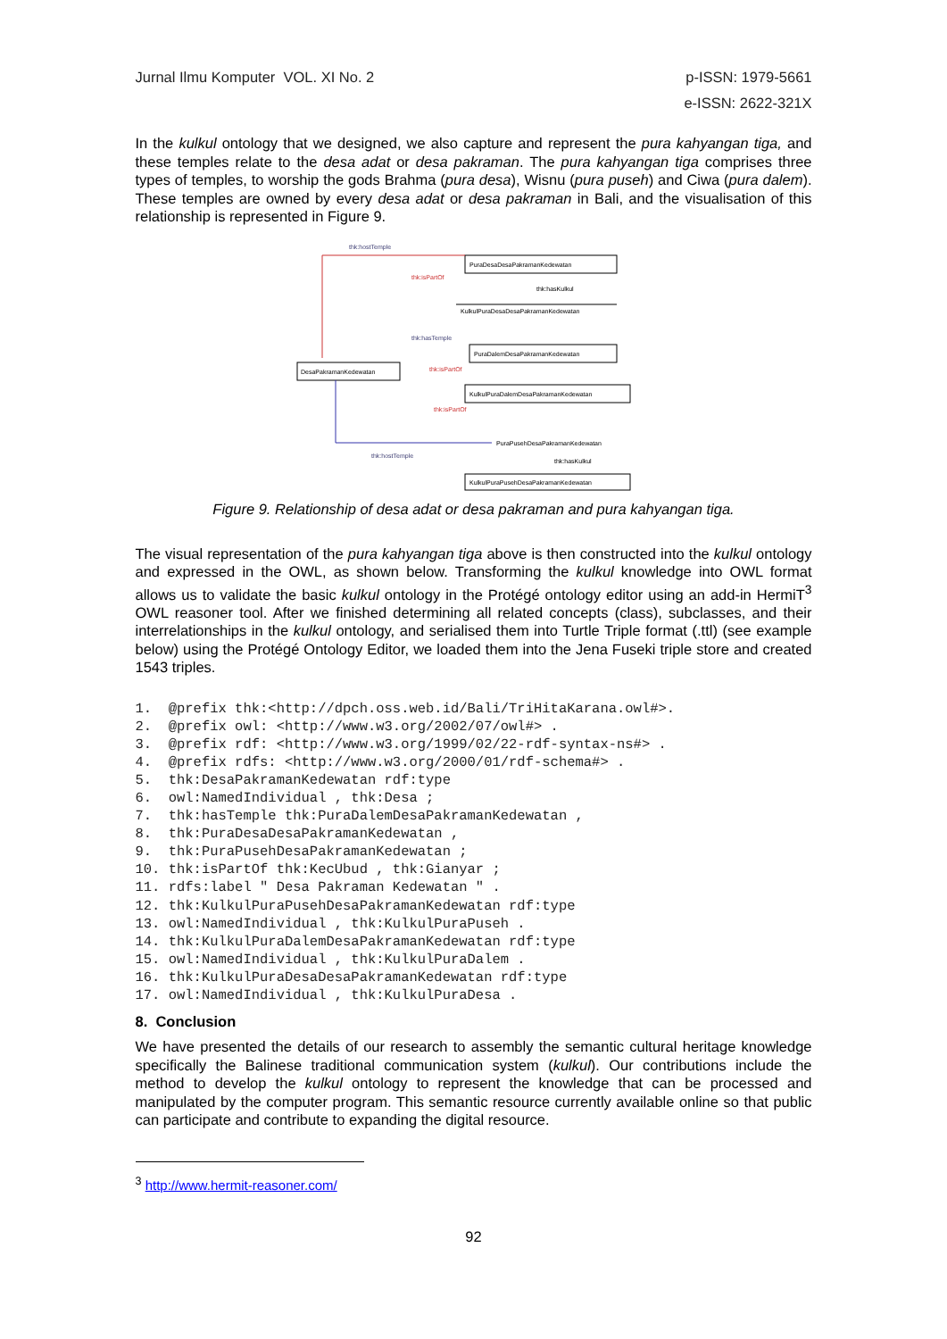Jurnal Ilmu Komputer VOL. XI No. 2
p-ISSN: 1979-5661
e-ISSN: 2622-321X
In the kulkul ontology that we designed, we also capture and represent the pura kahyangan tiga, and these temples relate to the desa adat or desa pakraman. The pura kahyangan tiga comprises three types of temples, to worship the gods Brahma (pura desa), Wisnu (pura puseh) and Ciwa (pura dalem). These temples are owned by every desa adat or desa pakraman in Bali, and the visualisation of this relationship is represented in Figure 9.
PuraDesaDesaPakramanKedewatan
thk:hostTemple
thk:isPartOf
thk:hasKulkul
KulkulPuraDesaDesaPakramanKedewatan
thk:hasTemple
PuraDalemDesaPakramanKedewatan
DesaPakramanKedewatan
thk:isPartOf
KulkulPuraDalemDesaPakramanKedewatan
thk:isPartOf
PuraPusehDesaPakramanKedewatan
thk:hostTemple
thk:hasKulkul
KulkulPuraPusehDesaPakramanKedewatan
Figure 9. Relationship of desa adat or desa pakraman and pura kahyangan tiga.
The visual representation of the pura kahyangan tiga above is then constructed into the kulkul ontology and expressed in the OWL, as shown below. Transforming the kulkul knowledge into OWL format allows us to validate the basic kulkul ontology in the Protégé ontology editor using an add-in HermiT<sup>3</sup> OWL reasoner tool. After we finished determining all related concepts (class), subclasses, and their interrelationships in the kulkul ontology, and serialised them into Turtle Triple format (.ttl) (see example below) using the Protégé Ontology Editor, we loaded them into the Jena Fuseki triple store and created 1543 triples.
1.  @prefix thk:<http://dpch.oss.web.id/Bali/TriHitaKarana.owl#>.
2.  @prefix owl: <http://www.w3.org/2002/07/owl#> .
3.  @prefix rdf: <http://www.w3.org/1999/02/22-rdf-syntax-ns#> .
4.  @prefix rdfs: <http://www.w3.org/2000/01/rdf-schema#> .
5.  thk:DesaPakramanKedewatan rdf:type
6.  owl:NamedIndividual , thk:Desa ;
7.  thk:hasTemple thk:PuraDalemDesaPakramanKedewatan ,
8.  thk:PuraDesaDesaPakramanKedewatan ,
9.  thk:PuraPusehDesaPakramanKedewatan ;
10. thk:isPartOf thk:KecUbud , thk:Gianyar ;
11. rdfs:label " Desa Pakraman Kedewatan " .
12. thk:KulkulPuraPusehDesaPakramanKedewatan rdf:type
13. owl:NamedIndividual , thk:KulkulPuraPuseh .
14. thk:KulkulPuraDalemDesaPakramanKedewatan rdf:type
15. owl:NamedIndividual , thk:KulkulPuraDalem .
16. thk:KulkulPuraDesaDesaPakramanKedewatan rdf:type
17. owl:NamedIndividual , thk:KulkulPuraDesa .
8. Conclusion
We have presented the details of our research to assembly the semantic cultural heritage knowledge specifically the Balinese traditional communication system (kulkul). Our contributions include the method to develop the kulkul ontology to represent the knowledge that can be processed and manipulated by the computer program. This semantic resource currently available online so that public can participate and contribute to expanding the digital resource.
<sup>3</sup> http://www.hermit-reasoner.com/
92